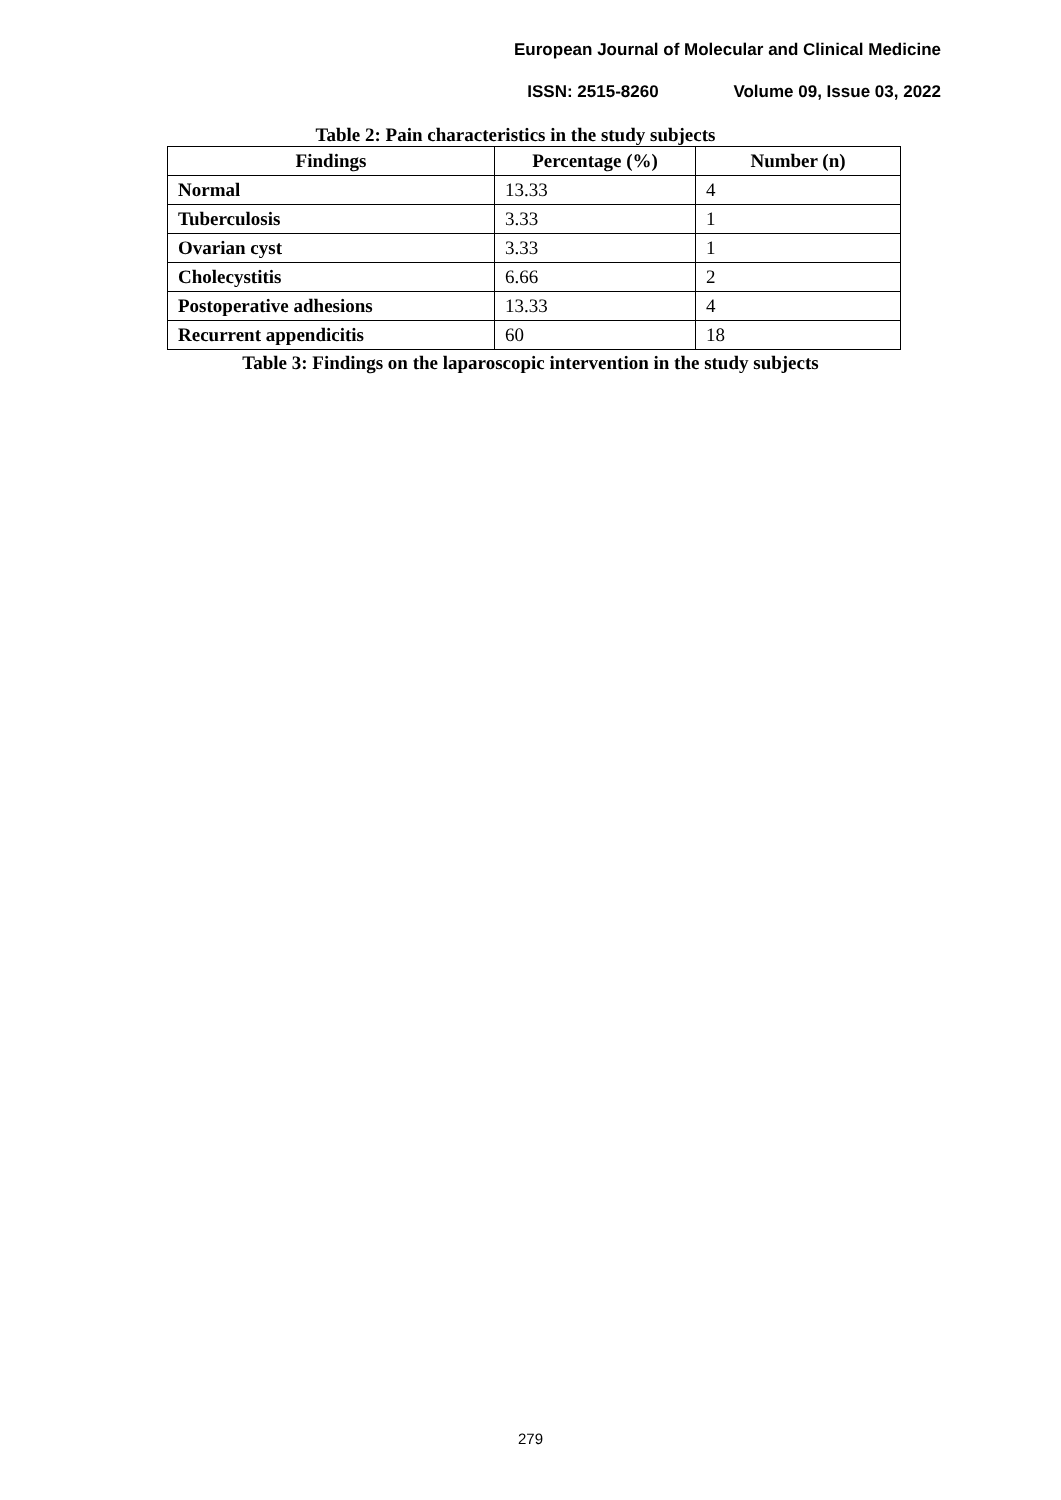European Journal of Molecular and Clinical Medicine
ISSN: 2515-8260 Volume 09, Issue 03, 2022
Table 2: Pain characteristics in the study subjects
| Findings | Percentage (%) | Number (n) |
| --- | --- | --- |
| Normal | 13.33 | 4 |
| Tuberculosis | 3.33 | 1 |
| Ovarian cyst | 3.33 | 1 |
| Cholecystitis | 6.66 | 2 |
| Postoperative adhesions | 13.33 | 4 |
| Recurrent appendicitis | 60 | 18 |
Table 3: Findings on the laparoscopic intervention in the study subjects
279